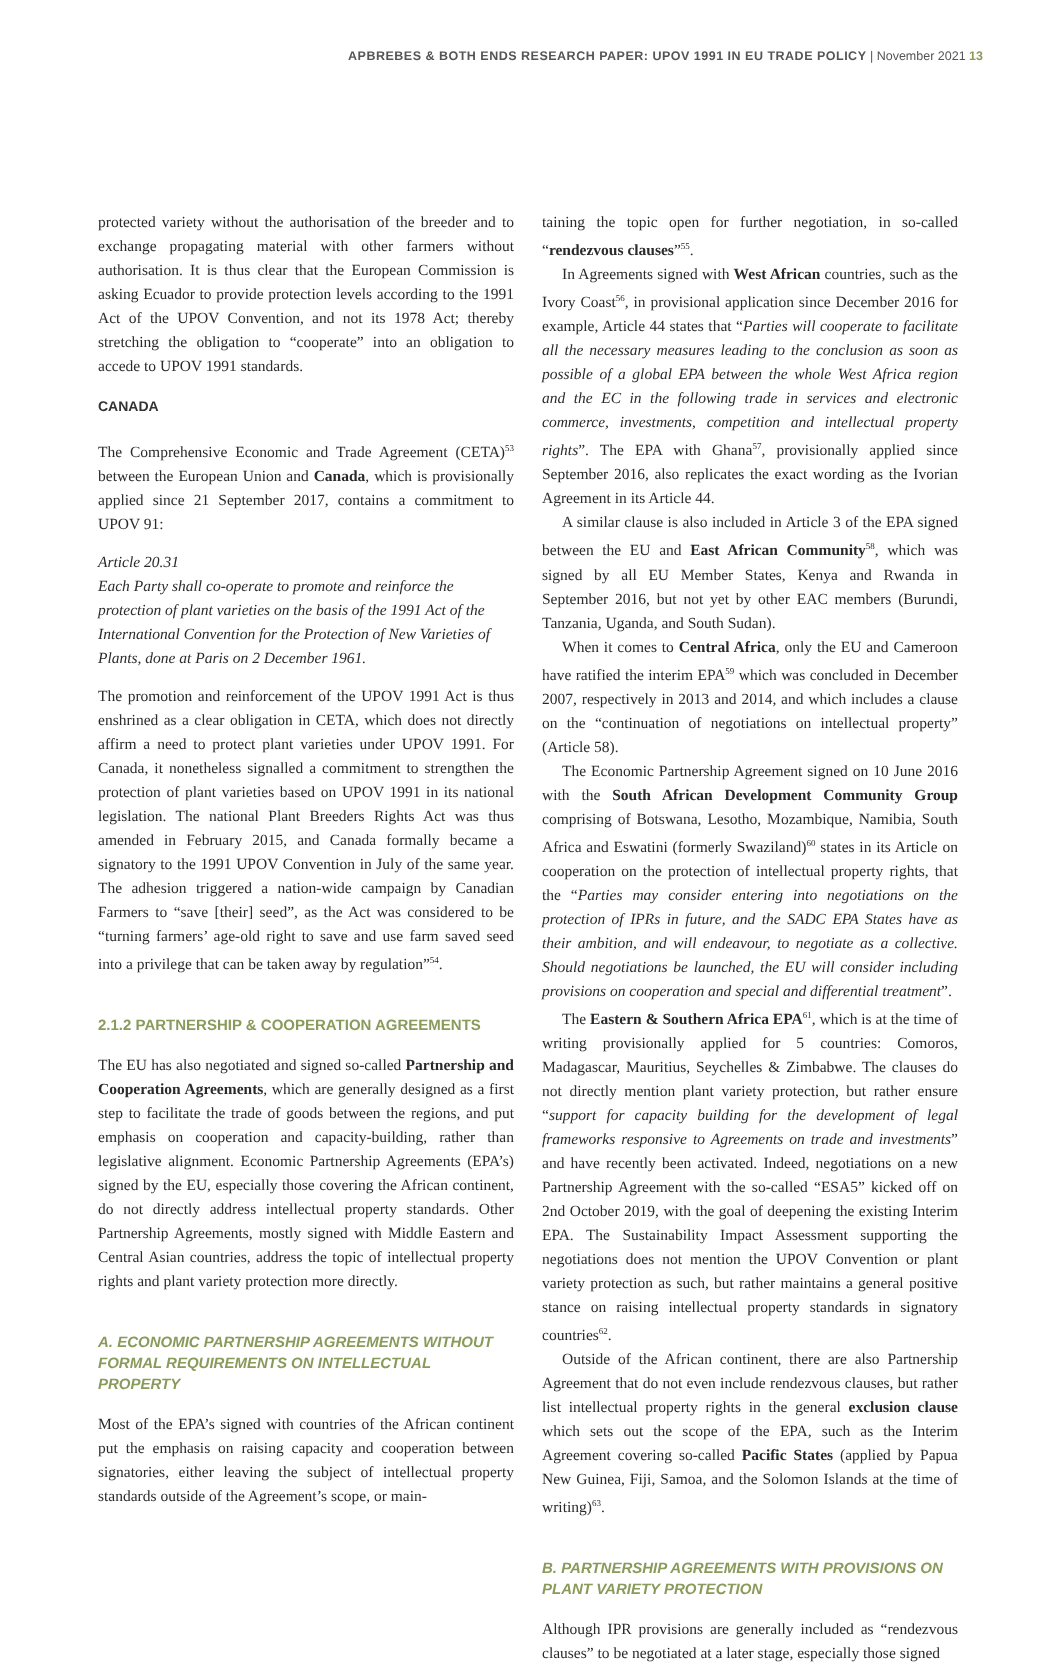APBREBES & BOTH ENDS RESEARCH PAPER: UPOV 1991 IN EU TRADE POLICY | November 2021 13
protected variety without the authorisation of the breeder and to exchange propagating material with other farmers without authorisation. It is thus clear that the European Commission is asking Ecuador to provide protection levels according to the 1991 Act of the UPOV Convention, and not its 1978 Act; thereby stretching the obligation to “cooperate” into an obligation to accede to UPOV 1991 standards.
CANADA
The Comprehensive Economic and Trade Agreement (CETA)<sup>53</sup> between the European Union and Canada, which is provisionally applied since 21 September 2017, contains a commitment to UPOV 91:
Article 20.31
Each Party shall co-operate to promote and reinforce the protection of plant varieties on the basis of the 1991 Act of the International Convention for the Protection of New Varieties of Plants, done at Paris on 2 December 1961.
The promotion and reinforcement of the UPOV 1991 Act is thus enshrined as a clear obligation in CETA, which does not directly affirm a need to protect plant varieties under UPOV 1991. For Canada, it nonetheless signalled a commitment to strengthen the protection of plant varieties based on UPOV 1991 in its national legislation. The national Plant Breeders Rights Act was thus amended in February 2015, and Canada formally became a signatory to the 1991 UPOV Convention in July of the same year. The adhesion triggered a nation-wide campaign by Canadian Farmers to “save [their] seed”, as the Act was considered to be “turning farmers’ age-old right to save and use farm saved seed into a privilege that can be taken away by regulation”<sup>54</sup>.
2.1.2 PARTNERSHIP & COOPERATION AGREEMENTS
The EU has also negotiated and signed so-called Partnership and Cooperation Agreements, which are generally designed as a first step to facilitate the trade of goods between the regions, and put emphasis on cooperation and capacity-building, rather than legislative alignment. Economic Partnership Agreements (EPA’s) signed by the EU, especially those covering the African continent, do not directly address intellectual property standards. Other Partnership Agreements, mostly signed with Middle Eastern and Central Asian countries, address the topic of intellectual property rights and plant variety protection more directly.
A. ECONOMIC PARTNERSHIP AGREEMENTS WITHOUT FORMAL REQUIREMENTS ON INTELLECTUAL PROPERTY
Most of the EPA’s signed with countries of the African continent put the emphasis on raising capacity and cooperation between signatories, either leaving the subject of intellectual property standards outside of the Agreement’s scope, or main-
taining the topic open for further negotiation, in so-called “rendezvous clauses”<sup>55</sup>.
In Agreements signed with West African countries, such as the Ivory Coast<sup>56</sup>, in provisional application since December 2016 for example, Article 44 states that “Parties will cooperate to facilitate all the necessary measures leading to the conclusion as soon as possible of a global EPA between the whole West Africa region and the EC in the following trade in services and electronic commerce, investments, competition and intellectual property rights”. The EPA with Ghana<sup>57</sup>, provisionally applied since September 2016, also replicates the exact wording as the Ivorian Agreement in its Article 44.
A similar clause is also included in Article 3 of the EPA signed between the EU and East African Community<sup>58</sup>, which was signed by all EU Member States, Kenya and Rwanda in September 2016, but not yet by other EAC members (Burundi, Tanzania, Uganda, and South Sudan).
When it comes to Central Africa, only the EU and Cameroon have ratified the interim EPA<sup>59</sup> which was concluded in December 2007, respectively in 2013 and 2014, and which includes a clause on the “continuation of negotiations on intellectual property” (Article 58).
The Economic Partnership Agreement signed on 10 June 2016 with the South African Development Community Group comprising of Botswana, Lesotho, Mozambique, Namibia, South Africa and Eswatini (formerly Swaziland)<sup>60</sup> states in its Article on cooperation on the protection of intellectual property rights, that the “Parties may consider entering into negotiations on the protection of IPRs in future, and the SADC EPA States have as their ambition, and will endeavour, to negotiate as a collective. Should negotiations be launched, the EU will consider including provisions on cooperation and special and differential treatment”.
The Eastern & Southern Africa EPA<sup>61</sup>, which is at the time of writing provisionally applied for 5 countries: Comoros, Madagascar, Mauritius, Seychelles & Zimbabwe. The clauses do not directly mention plant variety protection, but rather ensure “support for capacity building for the development of legal frameworks responsive to Agreements on trade and investments” and have recently been activated. Indeed, negotiations on a new Partnership Agreement with the so-called “ESA5” kicked off on 2nd October 2019, with the goal of deepening the existing Interim EPA. The Sustainability Impact Assessment supporting the negotiations does not mention the UPOV Convention or plant variety protection as such, but rather maintains a general positive stance on raising intellectual property standards in signatory countries<sup>62</sup>.
Outside of the African continent, there are also Partnership Agreement that do not even include rendezvous clauses, but rather list intellectual property rights in the general exclusion clause which sets out the scope of the EPA, such as the Interim Agreement covering so-called Pacific States (applied by Papua New Guinea, Fiji, Samoa, and the Solomon Islands at the time of writing)<sup>63</sup>.
B. PARTNERSHIP AGREEMENTS WITH PROVISIONS ON PLANT VARIETY PROTECTION
Although IPR provisions are generally included as “rendezvous clauses” to be negotiated at a later stage, especially those signed